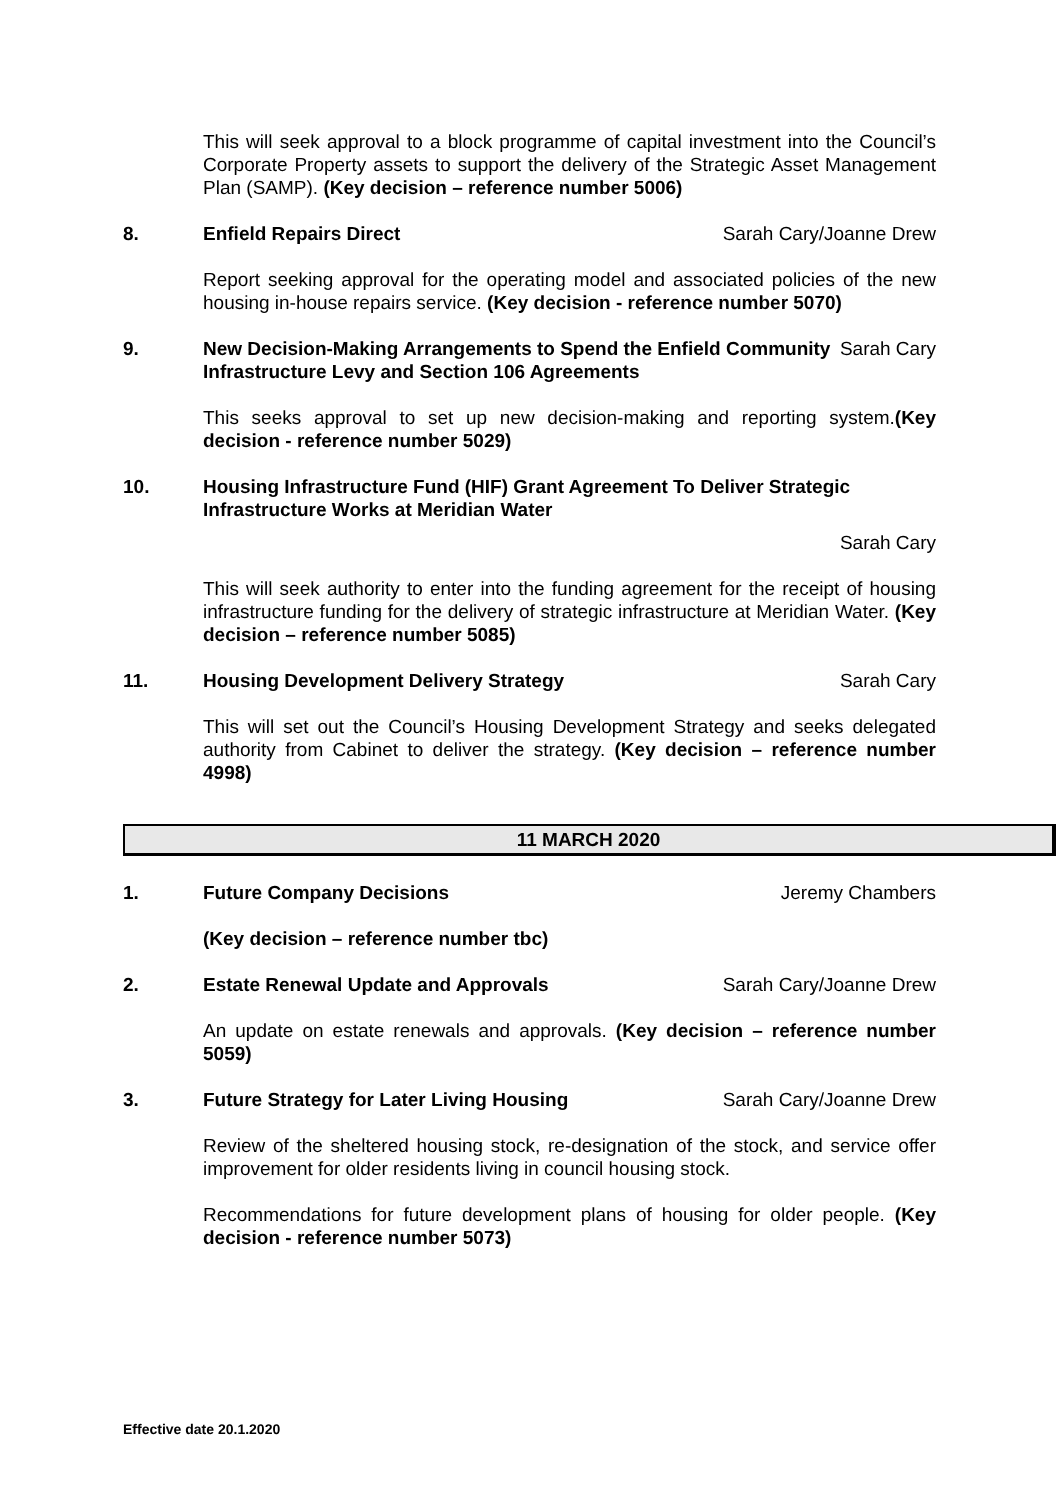This will seek approval to a block programme of capital investment into the Council’s Corporate Property assets to support the delivery of the Strategic Asset Management Plan (SAMP). (Key decision – reference number 5006)
8. Enfield Repairs Direct Sarah Cary/Joanne Drew
Report seeking approval for the operating model and associated policies of the new housing in-house repairs service. (Key decision - reference number 5070)
9. New Decision-Making Arrangements to Spend the Enfield Community Infrastructure Levy and Section 106 Agreements Sarah Cary
This seeks approval to set up new decision-making and reporting system.(Key decision - reference number 5029)
10. Housing Infrastructure Fund (HIF) Grant Agreement To Deliver Strategic Infrastructure Works at Meridian Water
Sarah Cary
This will seek authority to enter into the funding agreement for the receipt of housing infrastructure funding for the delivery of strategic infrastructure at Meridian Water. (Key decision – reference number 5085)
11. Housing Development Delivery Strategy Sarah Cary
This will set out the Council’s Housing Development Strategy and seeks delegated authority from Cabinet to deliver the strategy. (Key decision – reference number 4998)
11 MARCH 2020
1. Future Company Decisions Jeremy Chambers
(Key decision – reference number tbc)
2. Estate Renewal Update and Approvals Sarah Cary/Joanne Drew
An update on estate renewals and approvals. (Key decision – reference number 5059)
3. Future Strategy for Later Living Housing Sarah Cary/Joanne Drew
Review of the sheltered housing stock, re-designation of the stock, and service offer improvement for older residents living in council housing stock.
Recommendations for future development plans of housing for older people. (Key decision - reference number 5073)
Effective date 20.1.2020